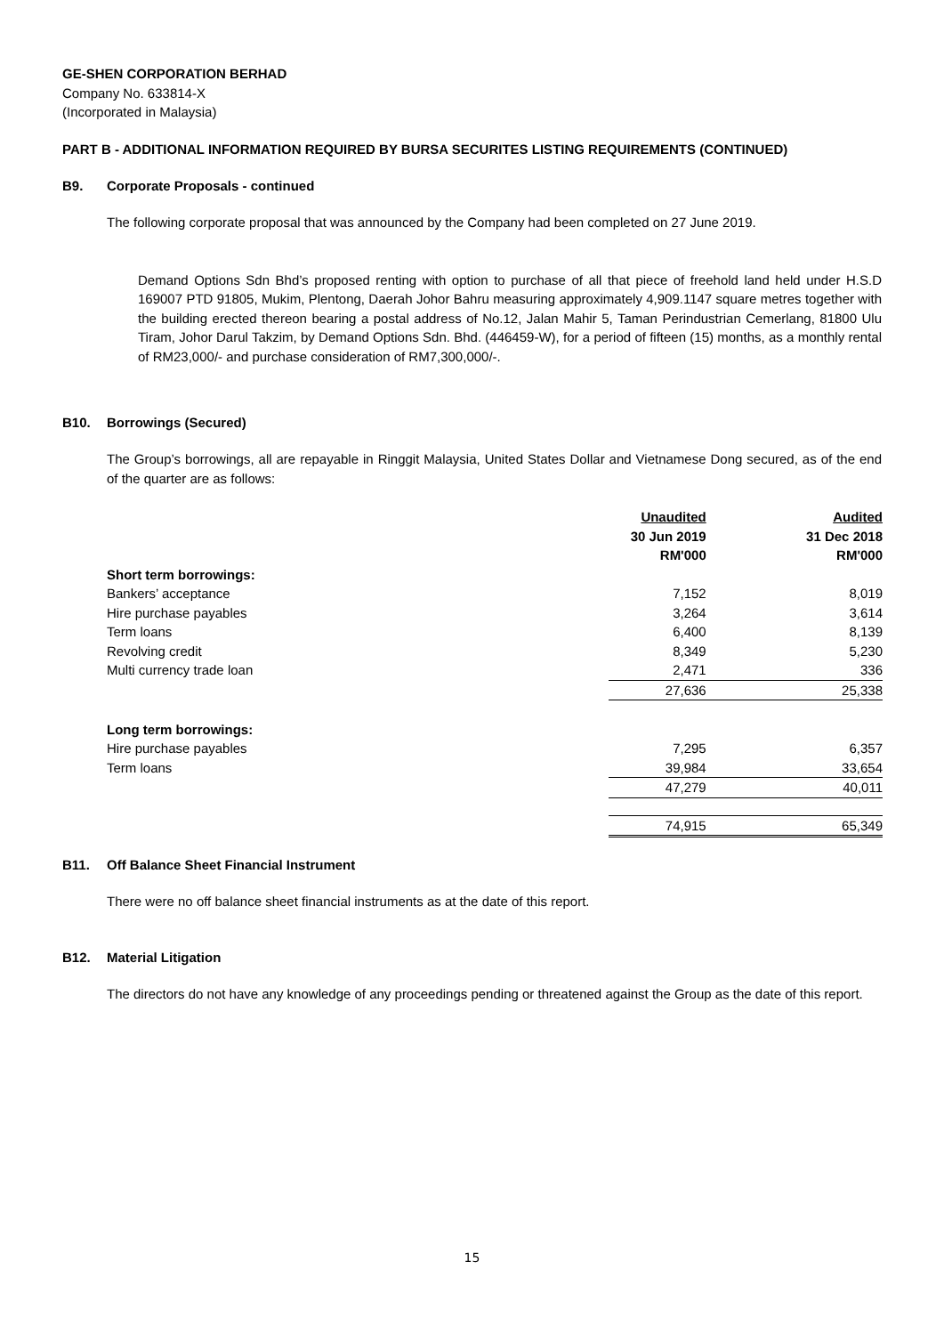GE-SHEN CORPORATION BERHAD
Company No. 633814-X
(Incorporated in Malaysia)
PART B - ADDITIONAL INFORMATION REQUIRED BY BURSA SECURITES LISTING REQUIREMENTS (CONTINUED)
B9. Corporate Proposals - continued
The following corporate proposal that was announced by the Company had been completed on 27 June 2019.
Demand Options Sdn Bhd’s proposed renting with option to purchase of all that piece of freehold land held under H.S.D 169007 PTD 91805, Mukim, Plentong, Daerah Johor Bahru measuring approximately 4,909.1147 square metres together with the building erected thereon bearing a postal address of No.12, Jalan Mahir 5, Taman Perindustrian Cemerlang, 81800 Ulu Tiram, Johor Darul Takzim, by Demand Options Sdn. Bhd. (446459-W), for a period of fifteen (15) months, as a monthly rental of RM23,000/- and purchase consideration of RM7,300,000/-.
B10. Borrowings (Secured)
The Group’s borrowings, all are repayable in Ringgit Malaysia, United States Dollar and Vietnamese Dong secured, as of the end of the quarter are as follows:
| | Unaudited | Audited |
| --- | --- | --- |
| | 30 Jun 2019 | 31 Dec 2018 |
| | RM'000 | RM'000 |
| Short term borrowings: | | |
| Bankers’ acceptance | 7,152 | 8,019 |
| Hire purchase payables | 3,264 | 3,614 |
| Term loans | 6,400 | 8,139 |
| Revolving credit | 8,349 | 5,230 |
| Multi currency trade loan | 2,471 | 336 |
| | 27,636 | 25,338 |
| Long term borrowings: | | |
| Hire purchase payables | 7,295 | 6,357 |
| Term loans | 39,984 | 33,654 |
| | 47,279 | 40,011 |
| | 74,915 | 65,349 |
B11. Off Balance Sheet Financial Instrument
There were no off balance sheet financial instruments as at the date of this report.
B12. Material Litigation
The directors do not have any knowledge of any proceedings pending or threatened against the Group as the date of this report.
15